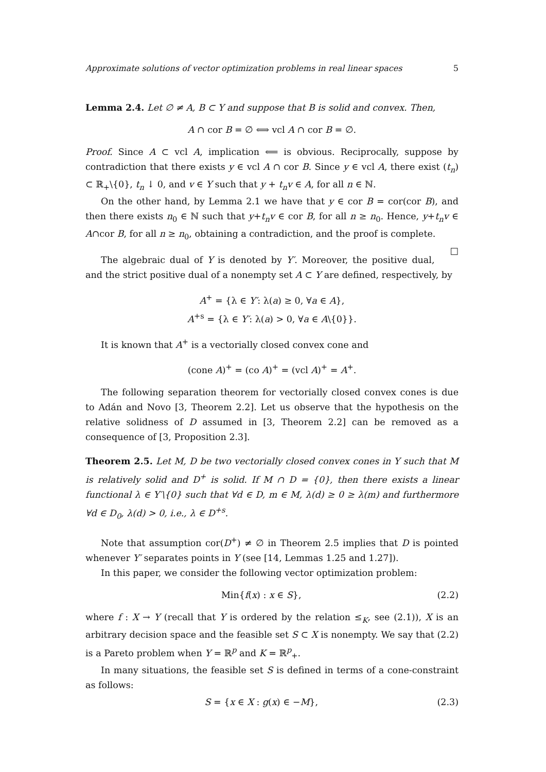Approximate solutions of vector optimization problems in real linear spaces 5
Lemma 2.4. Let ∅ ≠ A, B ⊂ Y and suppose that B is solid and convex. Then,
A ∩ cor B = ∅ ⟺ vcl A ∩ cor B = ∅.
Proof. Since A ⊂ vcl A, implication ⟸ is obvious. Reciprocally, suppose by contradiction that there exists y ∈ vcl A ∩ cor B. Since y ∈ vcl A, there exist (t<sub>n</sub>) ⊂ ℝ<sub>+</sub>\{0}, t<sub>n</sub> ↓ 0, and v ∈ Y such that y + t<sub>n</sub>v ∈ A, for all n ∈ ℕ.
On the other hand, by Lemma 2.1 we have that y ∈ cor B = cor(cor B), and then there exists n<sub>0</sub> ∈ ℕ such that y+t<sub>n</sub>v ∈ cor B, for all n ≥ n<sub>0</sub>. Hence, y+t<sub>n</sub>v ∈ A∩cor B, for all n ≥ n<sub>0</sub>, obtaining a contradiction, and the proof is complete. □
The algebraic dual of Y is denoted by Y′. Moreover, the positive dual, and the strict positive dual of a nonempty set A ⊂ Y are defined, respectively, by
A<sup>+</sup> = {λ ∈ Y′: λ(a) ≥ 0, ∀a ∈ A},
A<sup>+s</sup> = {λ ∈ Y′: λ(a) > 0, ∀a ∈ A\{0}}.
It is known that A<sup>+</sup> is a vectorially closed convex cone and
(cone A)<sup>+</sup> = (co A)<sup>+</sup> = (vcl A)<sup>+</sup> = A<sup>+</sup>.
The following separation theorem for vectorially closed convex cones is due to Adán and Novo [3, Theorem 2.2]. Let us observe that the hypothesis on the relative solidness of D assumed in [3, Theorem 2.2] can be removed as a consequence of [3, Proposition 2.3].
Theorem 2.5. Let M, D be two vectorially closed convex cones in Y such that M is relatively solid and D<sup>+</sup> is solid. If M ∩ D = {0}, then there exists a linear functional λ ∈ Y′\{0} such that ∀d ∈ D, m ∈ M, λ(d) ≥ 0 ≥ λ(m) and furthermore ∀d ∈ D<sub>0</sub>, λ(d) > 0, i.e., λ ∈ D<sup>+s</sup>.
Note that assumption cor(D<sup>+</sup>) ≠ ∅ in Theorem 2.5 implies that D is pointed whenever Y′ separates points in Y (see [14, Lemmas 1.25 and 1.27]).
In this paper, we consider the following vector optimization problem:
Min{f(x) : x ∈ S}, (2.2)
where f : X → Y (recall that Y is ordered by the relation ≤<sub>K</sub>, see (2.1)), X is an arbitrary decision space and the feasible set S ⊂ X is nonempty. We say that (2.2) is a Pareto problem when Y = ℝ<sup>p</sup> and K = ℝ<sup>p</sup><sub>+</sub>.
In many situations, the feasible set S is defined in terms of a cone-constraint as follows:
S = {x ∈ X : g(x) ∈ −M}, (2.3)